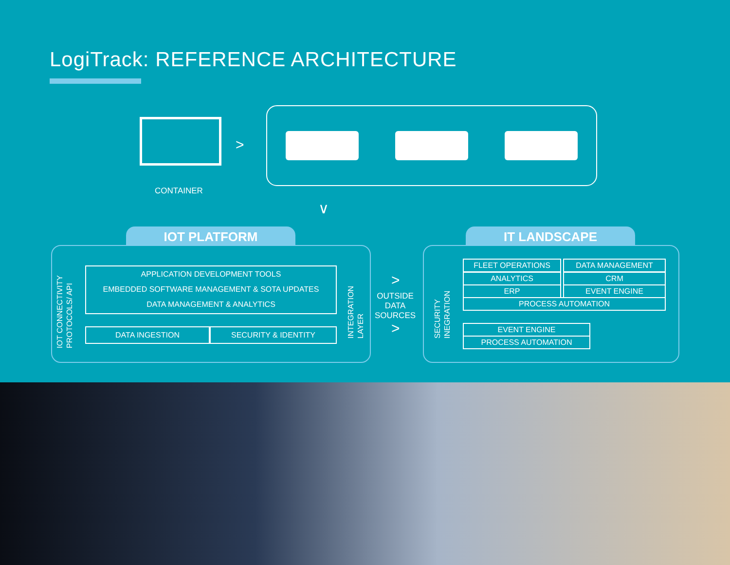LogiTrack: REFERENCE ARCHITECTURE
CONTAINER
>
∨
IOT PLATFORM IT LANDSCAPE
IOT CONNECTIVITY PROTOCOLS/ API
APPLICATION DEVELOPMENT TOOLS
EMBEDDED SOFTWARE MANAGEMENT & SOTA UPDATES
DATA MANAGEMENT & ANALYTICS
DATA INGESTION SECURITY & IDENTITY
INTEGRATION LAYER
>
OUTSIDE
DATA
SOURCES
>
SECURITY INEGRATION
FLEET OPERATIONS DATA MANAGEMENT
ANALYTICS CRM
ERP EVENT ENGINE
PROCESS AUTOMATION
EVENT ENGINE
PROCESS AUTOMATION